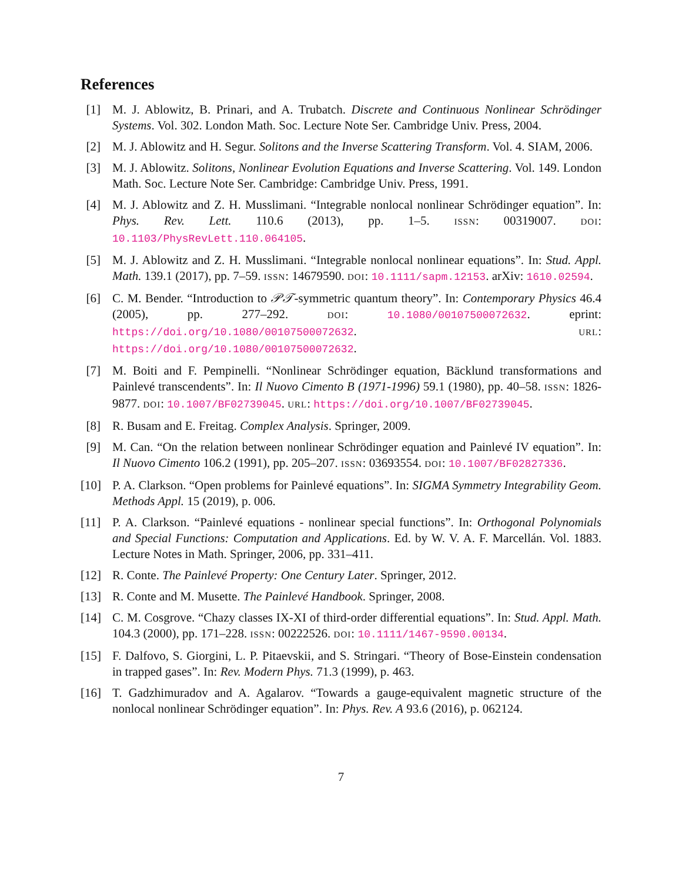References
[1] M. J. Ablowitz, B. Prinari, and A. Trubatch. Discrete and Continuous Nonlinear Schrödinger Systems. Vol. 302. London Math. Soc. Lecture Note Ser. Cambridge Univ. Press, 2004.
[2] M. J. Ablowitz and H. Segur. Solitons and the Inverse Scattering Transform. Vol. 4. SIAM, 2006.
[3] M. J. Ablowitz. Solitons, Nonlinear Evolution Equations and Inverse Scattering. Vol. 149. London Math. Soc. Lecture Note Ser. Cambridge: Cambridge Univ. Press, 1991.
[4] M. J. Ablowitz and Z. H. Musslimani. “Integrable nonlocal nonlinear Schrödinger equation”. In: Phys. Rev. Lett. 110.6 (2013), pp. 1–5. ISSN: 00319007. DOI: 10.1103/PhysRevLett.110.064105.
[5] M. J. Ablowitz and Z. H. Musslimani. “Integrable nonlocal nonlinear equations”. In: Stud. Appl. Math. 139.1 (2017), pp. 7–59. ISSN: 14679590. DOI: 10.1111/sapm.12153. arXiv: 1610.02594.
[6] C. M. Bender. “Introduction to 𝒫𝒯-symmetric quantum theory”. In: Contemporary Physics 46.4 (2005), pp. 277–292. DOI: 10.1080/00107500072632. eprint: https://doi.org/10.1080/00107500072632. URL: https://doi.org/10.1080/00107500072632.
[7] M. Boiti and F. Pempinelli. “Nonlinear Schrödinger equation, Bäcklund transformations and Painlevé transcendents”. In: Il Nuovo Cimento B (1971-1996) 59.1 (1980), pp. 40–58. ISSN: 1826-9877. DOI: 10.1007/BF02739045. URL: https://doi.org/10.1007/BF02739045.
[8] R. Busam and E. Freitag. Complex Analysis. Springer, 2009.
[9] M. Can. “On the relation between nonlinear Schrödinger equation and Painlevé IV equation”. In: Il Nuovo Cimento 106.2 (1991), pp. 205–207. ISSN: 03693554. DOI: 10.1007/BF02827336.
[10] P. A. Clarkson. “Open problems for Painlevé equations”. In: SIGMA Symmetry Integrability Geom. Methods Appl. 15 (2019), p. 006.
[11] P. A. Clarkson. “Painlevé equations - nonlinear special functions”. In: Orthogonal Polynomials and Special Functions: Computation and Applications. Ed. by W. V. A. F. Marcellán. Vol. 1883. Lecture Notes in Math. Springer, 2006, pp. 331–411.
[12] R. Conte. The Painlevé Property: One Century Later. Springer, 2012.
[13] R. Conte and M. Musette. The Painlevé Handbook. Springer, 2008.
[14] C. M. Cosgrove. “Chazy classes IX-XI of third-order differential equations”. In: Stud. Appl. Math. 104.3 (2000), pp. 171–228. ISSN: 00222526. DOI: 10.1111/1467-9590.00134.
[15] F. Dalfovo, S. Giorgini, L. P. Pitaevskii, and S. Stringari. “Theory of Bose-Einstein condensation in trapped gases”. In: Rev. Modern Phys. 71.3 (1999), p. 463.
[16] T. Gadzhimuradov and A. Agalarov. “Towards a gauge-equivalent magnetic structure of the nonlocal nonlinear Schrödinger equation”. In: Phys. Rev. A 93.6 (2016), p. 062124.
7